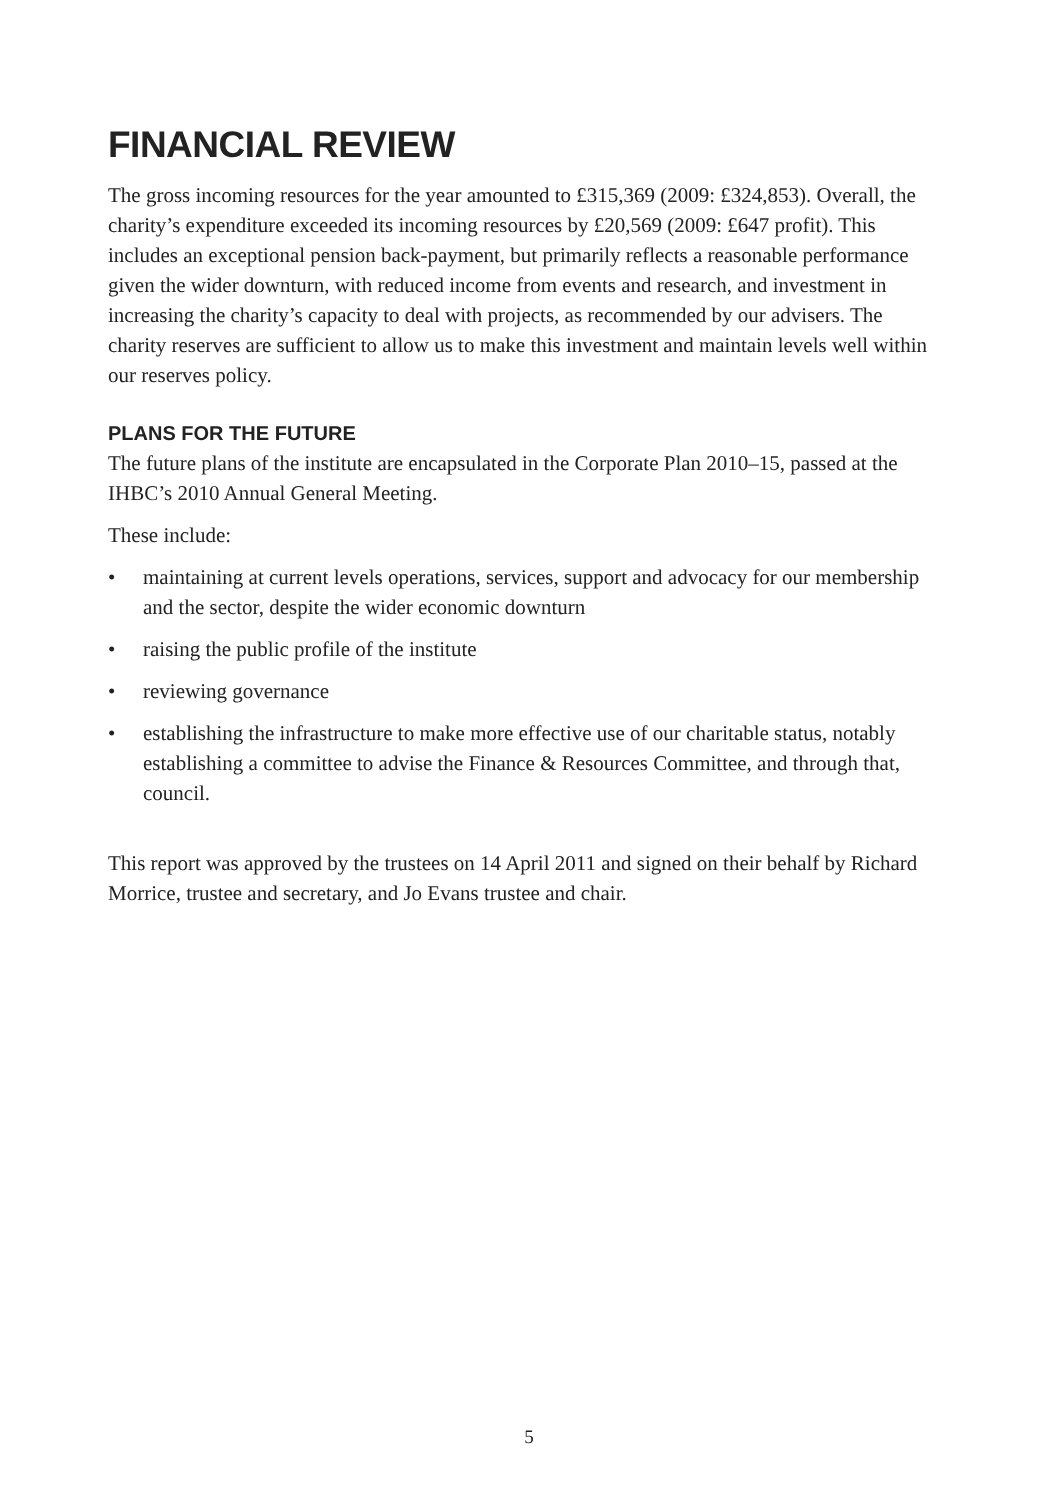FINANCIAL REVIEW
The gross incoming resources for the year amounted to £315,369 (2009: £324,853). Overall, the charity’s expenditure exceeded its incoming resources by £20,569 (2009: £647 profit). This includes an exceptional pension back-payment, but primarily reflects a reasonable performance given the wider downturn, with reduced income from events and research, and investment in increasing the charity’s capacity to deal with projects, as recommended by our advisers. The charity reserves are sufficient to allow us to make this investment and maintain levels well within our reserves policy.
PLANS FOR THE FUTURE
The future plans of the institute are encapsulated in the Corporate Plan 2010–15, passed at the IHBC’s 2010 Annual General Meeting.
These include:
• maintaining at current levels operations, services, support and advocacy for our membership and the sector, despite the wider economic downturn
• raising the public profile of the institute
• reviewing governance
• establishing the infrastructure to make more effective use of our charitable status, notably establishing a committee to advise the Finance & Resources Committee, and through that, council.
This report was approved by the trustees on 14 April 2011 and signed on their behalf by Richard Morrice, trustee and secretary, and Jo Evans trustee and chair.
5